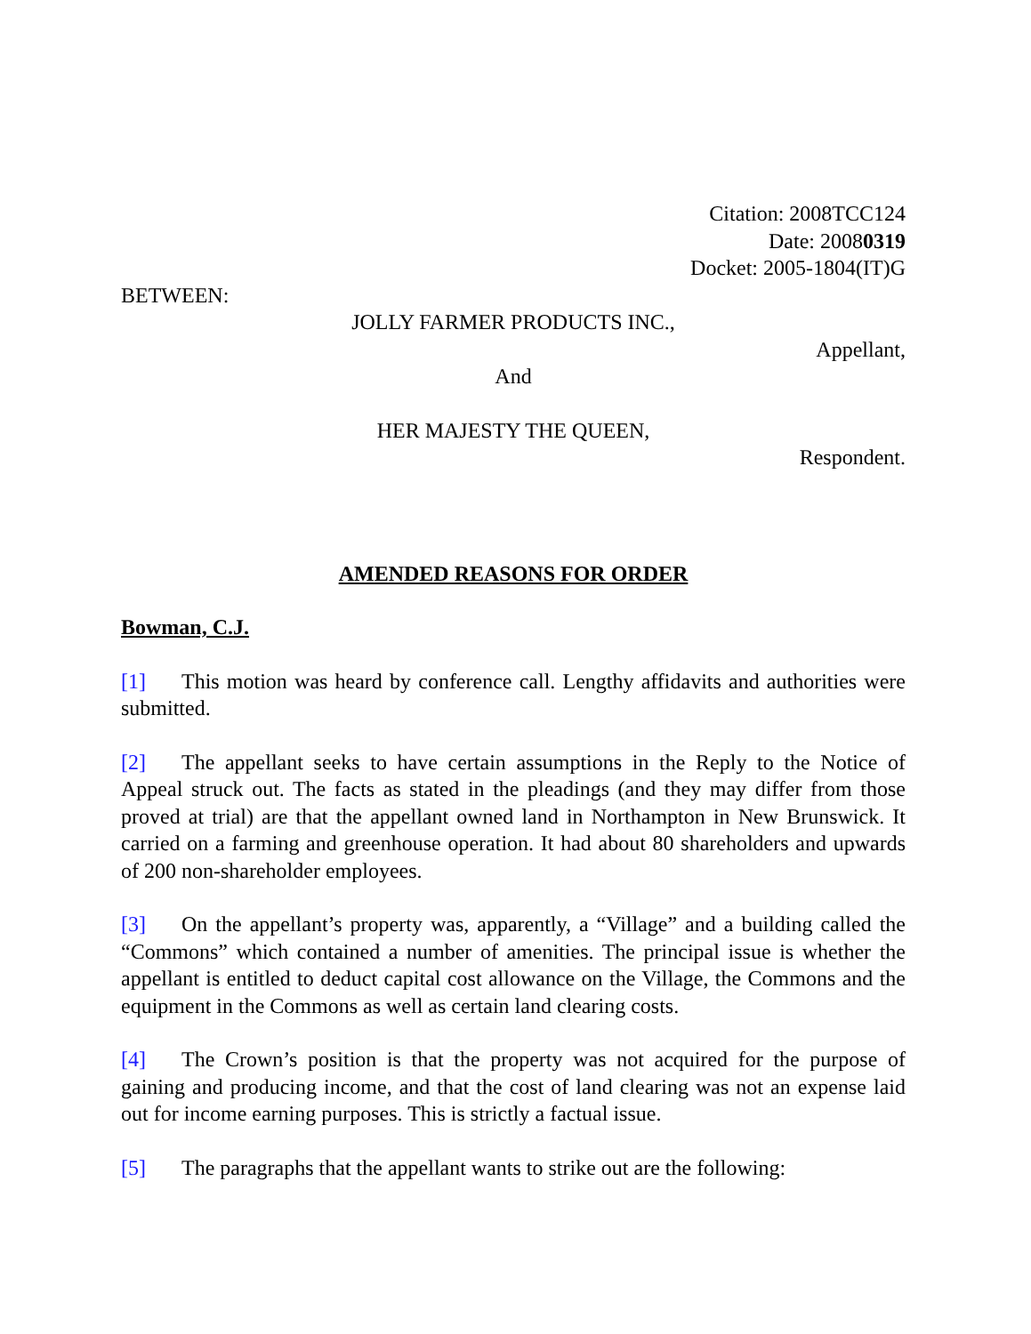Citation: 2008TCC124
Date: 20080319
Docket: 2005-1804(IT)G
BETWEEN:
JOLLY FARMER PRODUCTS INC.,
Appellant,
And
HER MAJESTY THE QUEEN,
Respondent.
AMENDED REASONS FOR ORDER
Bowman, C.J.
[1] This motion was heard by conference call. Lengthy affidavits and authorities were submitted.
[2] The appellant seeks to have certain assumptions in the Reply to the Notice of Appeal struck out. The facts as stated in the pleadings (and they may differ from those proved at trial) are that the appellant owned land in Northampton in New Brunswick. It carried on a farming and greenhouse operation. It had about 80 shareholders and upwards of 200 non-shareholder employees.
[3] On the appellant’s property was, apparently, a “Village” and a building called the “Commons” which contained a number of amenities. The principal issue is whether the appellant is entitled to deduct capital cost allowance on the Village, the Commons and the equipment in the Commons as well as certain land clearing costs.
[4] The Crown’s position is that the property was not acquired for the purpose of gaining and producing income, and that the cost of land clearing was not an expense laid out for income earning purposes. This is strictly a factual issue.
[5] The paragraphs that the appellant wants to strike out are the following: